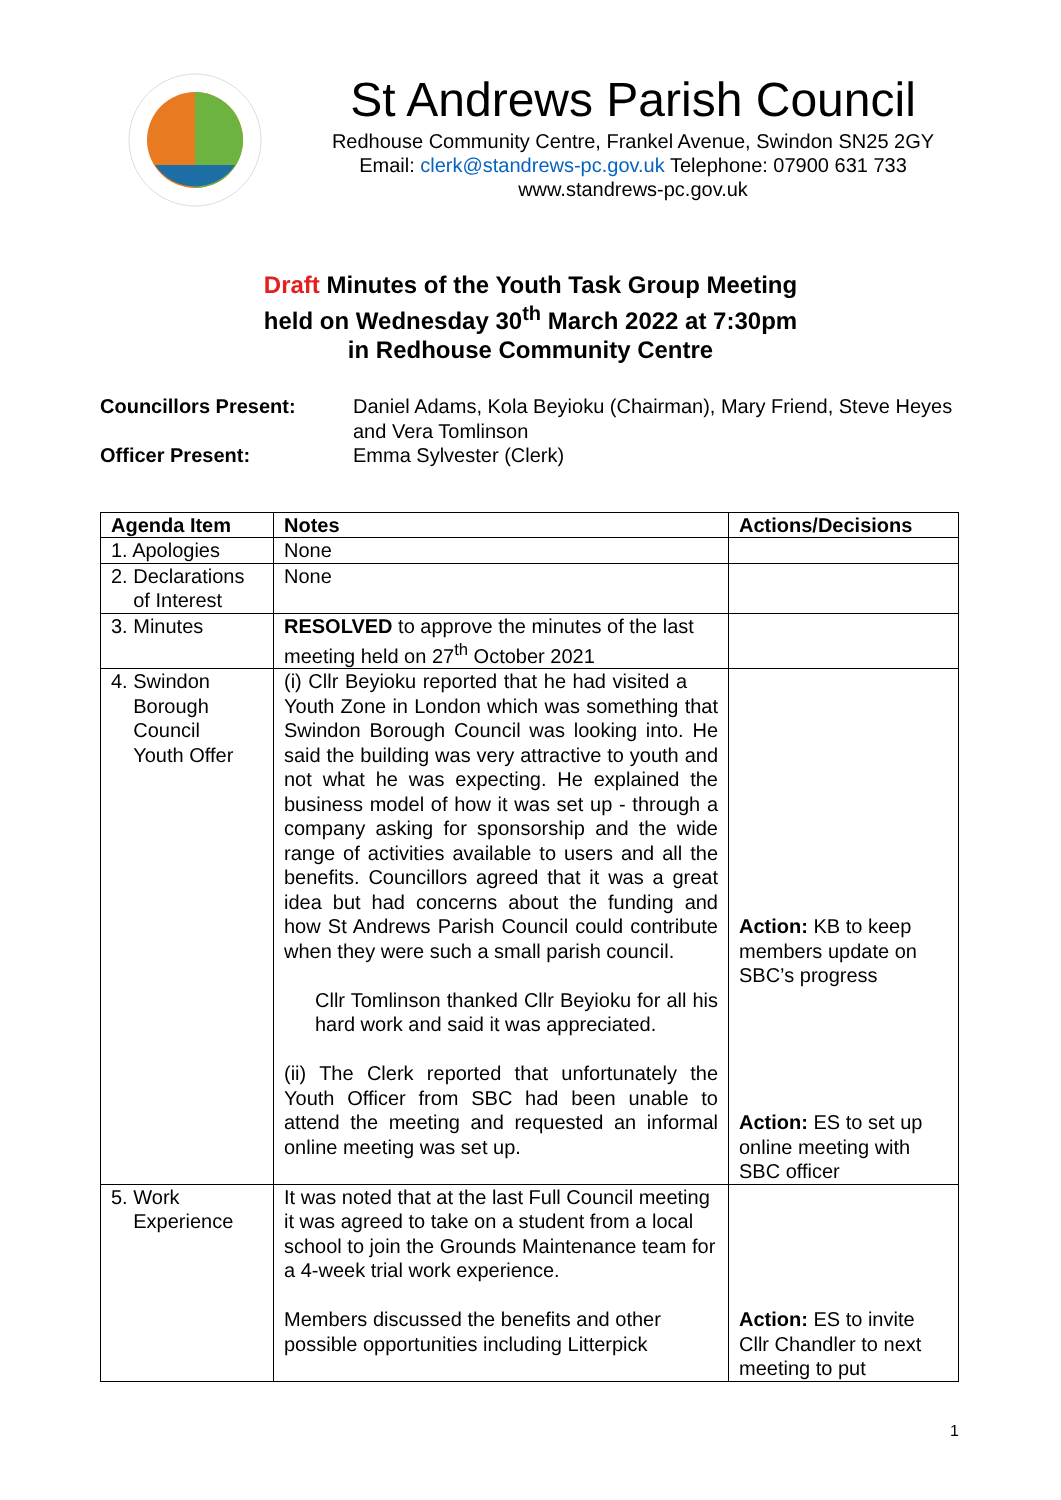St Andrews Parish Council
Redhouse Community Centre, Frankel Avenue, Swindon SN25 2GY
Email: clerk@standrews-pc.gov.uk Telephone: 07900 631 733
www.standrews-pc.gov.uk
Draft Minutes of the Youth Task Group Meeting
held on Wednesday 30<sup>th</sup> March 2022 at 7:30pm
in Redhouse Community Centre
Councillors Present:
Daniel Adams, Kola Beyioku (Chairman), Mary Friend, Steve Heyes and Vera Tomlinson
Officer Present:
Emma Sylvester (Clerk)
| Agenda Item | Notes | Actions/Decisions |
| --- | --- | --- |
| 1. Apologies | None | |
| 2. Declarations of Interest | None | |
| 3. Minutes | RESOLVED to approve the minutes of the last meeting held on 27<sup>th</sup> October 2021 | |
| 4. Swindon Borough Council Youth Offer | (i) Cllr Beyioku reported that he had visited a Youth Zone in London which was something that Swindon Borough Council was looking into. He said the building was very attractive to youth and not what he was expecting. He explained the business model of how it was set up - through a company asking for sponsorship and the wide range of activities available to users and all the benefits. Councillors agreed that it was a great idea but had concerns about the funding and how St Andrews Parish Council could contribute when they were such a small parish council. Cllr Tomlinson thanked Cllr Beyioku for all his hard work and said it was appreciated. (ii) The Clerk reported that unfortunately the Youth Officer from SBC had been unable to attend the meeting and requested an informal online meeting was set up. | Action: KB to keep members update on SBC’s progress Action: ES to set up online meeting with SBC officer |
| 5. Work Experience | It was noted that at the last Full Council meeting it was agreed to take on a student from a local school to join the Grounds Maintenance team for a 4-week trial work experience. Members discussed the benefits and other possible opportunities including Litterpick | Action: ES to invite Cllr Chandler to next meeting to put |
1